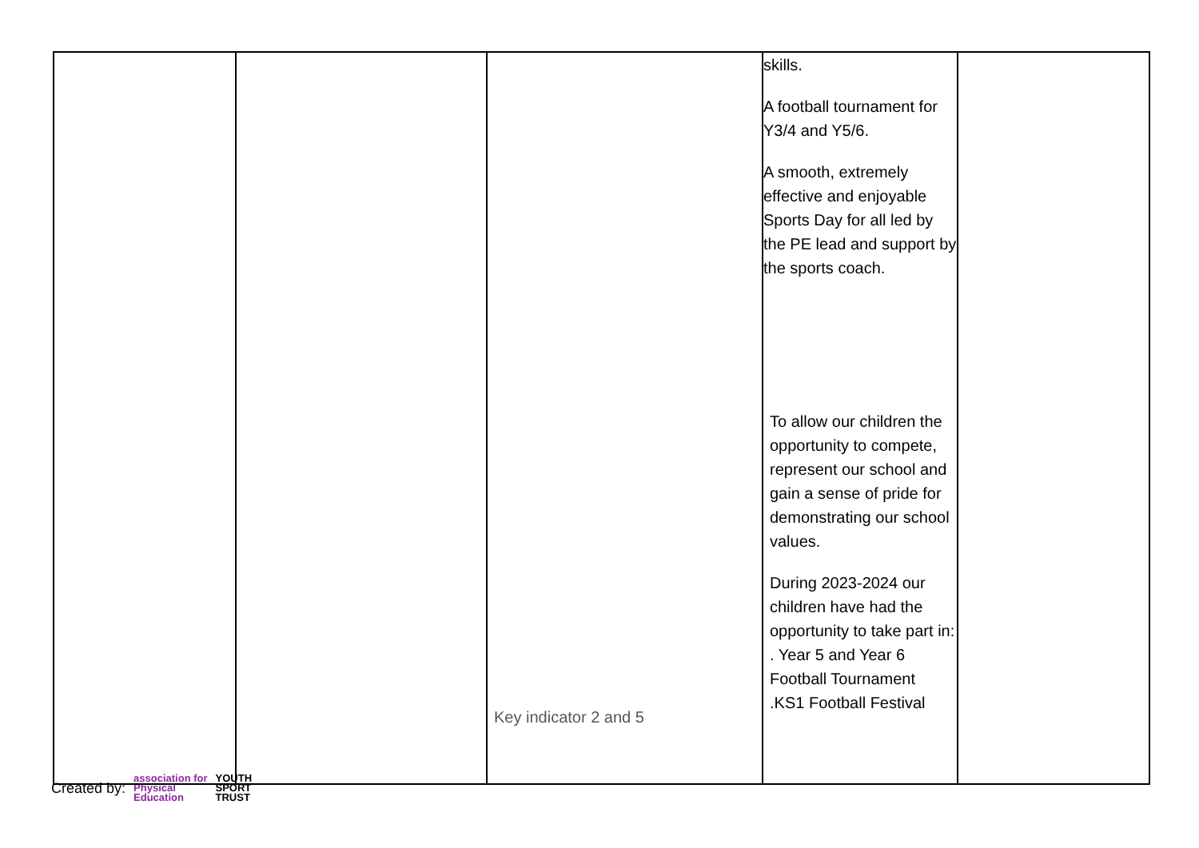| | | Key indicator 2 and 5 | skills. A football tournament for Y3/4 and Y5/6. A smooth, extremely effective and enjoyable Sports Day for all led by the PE lead and support by the sports coach. To allow our children the opportunity to compete, represent our school and gain a sense of pride for demonstrating our school values. During 2023-2024 our children have had the opportunity to take part in: . Year 5 and Year 6 Football Tournament .KS1 Football Festival | |
Created by: association for
Physical
Education YOUTH
SPORT
TRUST